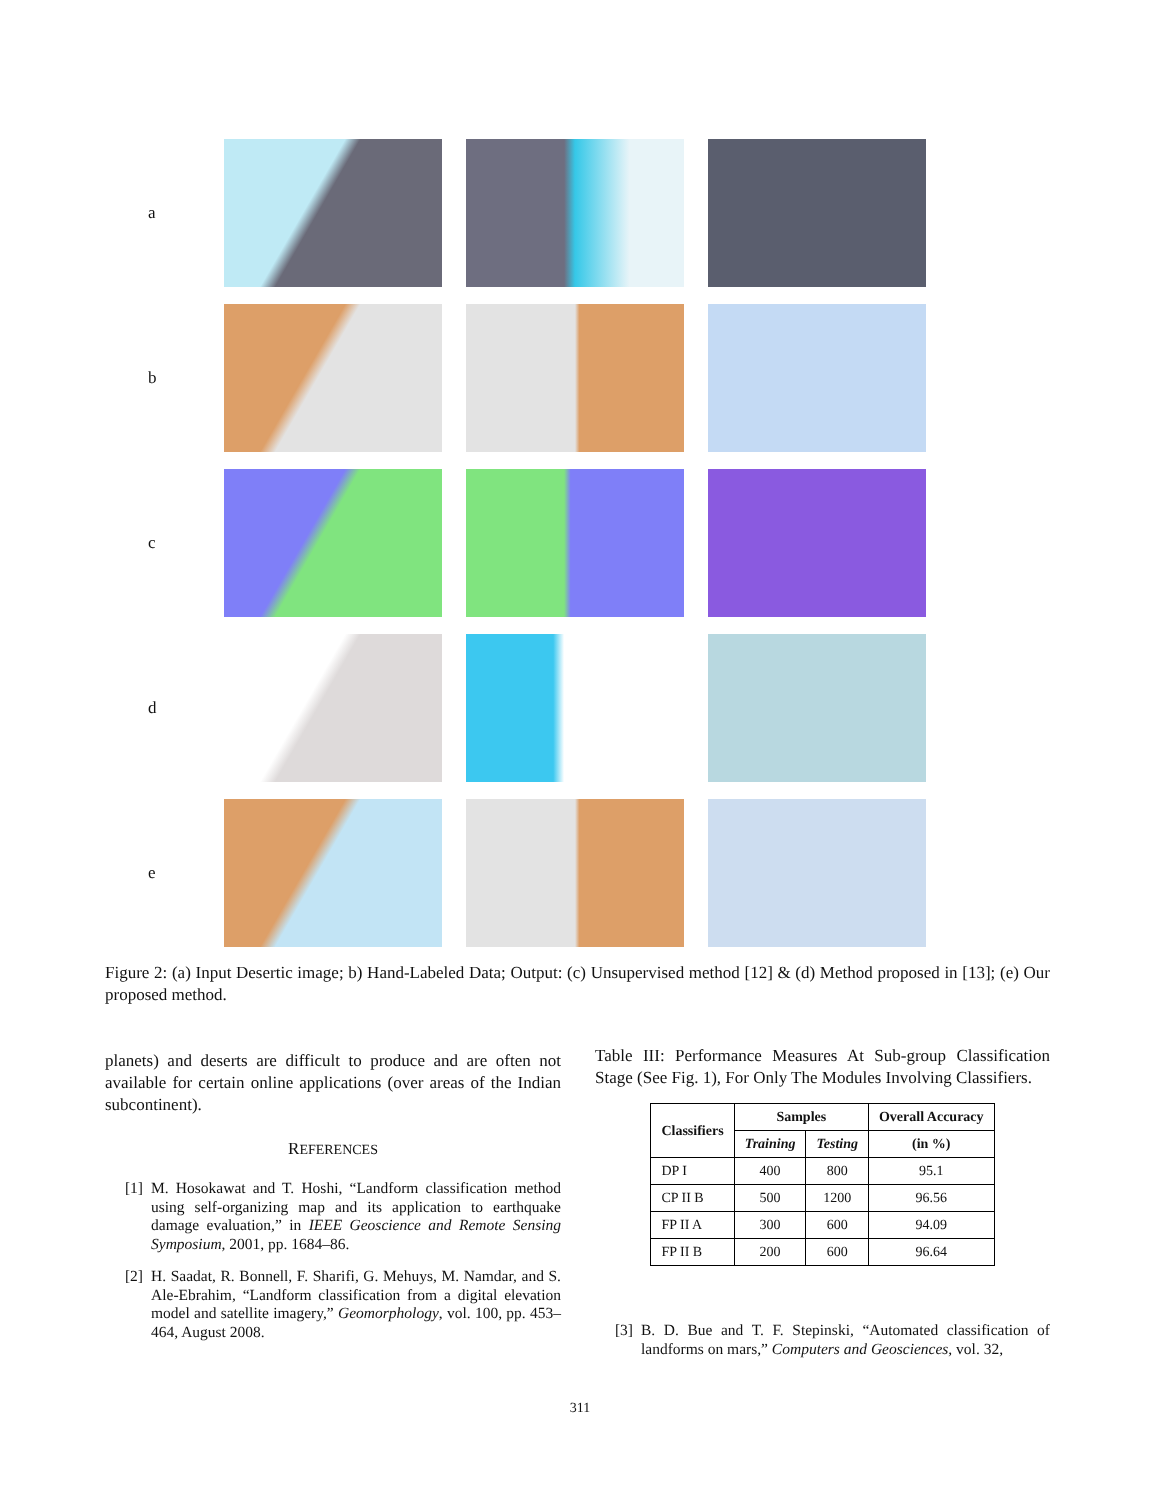a
b
c
d
e
Figure 2: (a) Input Desertic image; b) Hand-Labeled Data; Output: (c) Unsupervised method [12] & (d) Method proposed in [13]; (e) Our proposed method.
planets) and deserts are difficult to produce and are often not available for certain online applications (over areas of the Indian subcontinent).
REFERENCES
[1] M. Hosokawat and T. Hoshi, “Landform classification method using self-organizing map and its application to earthquake damage evaluation,” in IEEE Geoscience and Remote Sensing Symposium, 2001, pp. 1684–86.
[2] H. Saadat, R. Bonnell, F. Sharifi, G. Mehuys, M. Namdar, and S. Ale-Ebrahim, “Landform classification from a digital elevation model and satellite imagery,” Geomorphology, vol. 100, pp. 453–464, August 2008.
Table III: Performance Measures At Sub-group Classification Stage (See Fig. 1), For Only The Modules Involving Classifiers.
| Classifiers | Samples | | Overall Accuracy |
| --- | --- | --- | --- |
| | Training | Testing | (in %) |
| DP I | 400 | 800 | 95.1 |
| CP II B | 500 | 1200 | 96.56 |
| FP II A | 300 | 600 | 94.09 |
| FP II B | 200 | 600 | 96.64 |
[3] B. D. Bue and T. F. Stepinski, “Automated classification of landforms on mars,” Computers and Geosciences, vol. 32,
311